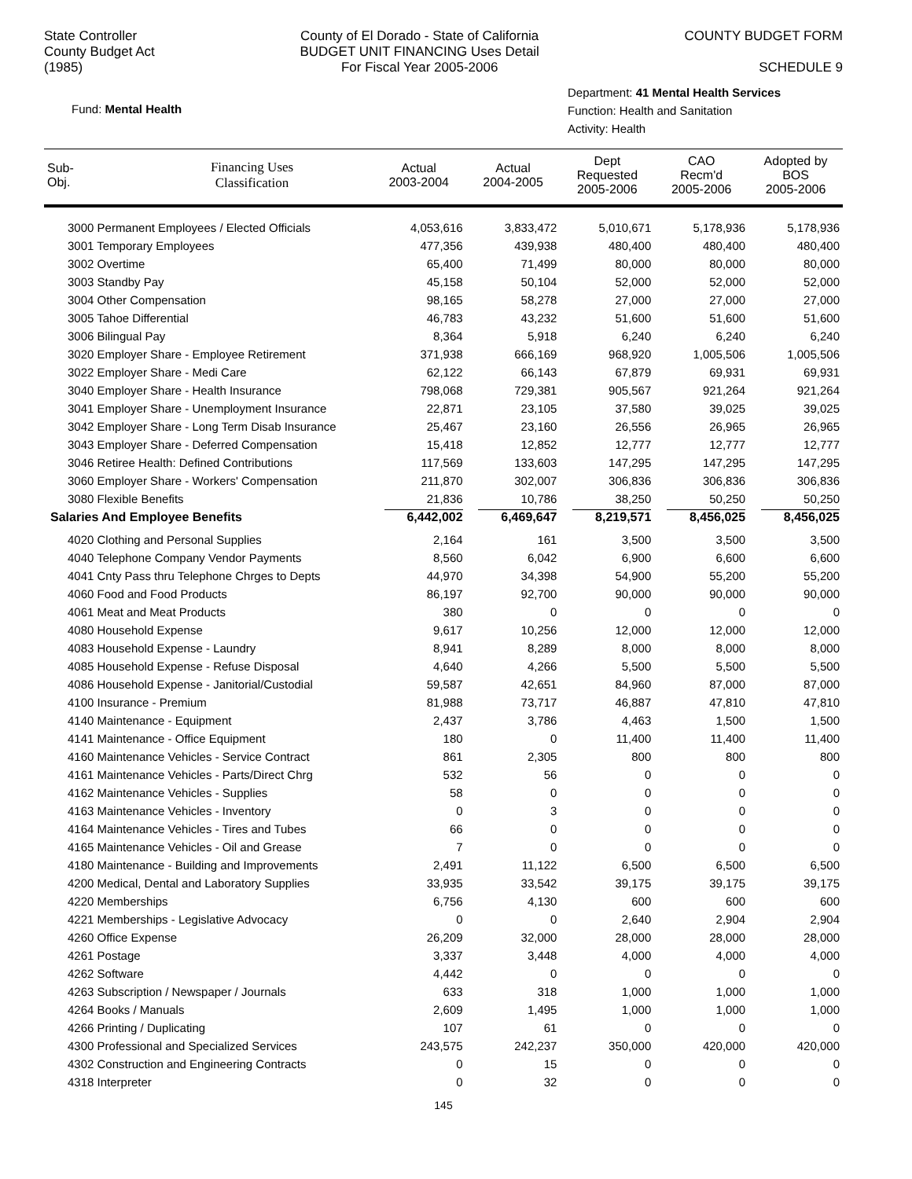State Controller
County Budget Act
(1985)
County of El Dorado - State of California
BUDGET UNIT FINANCING Uses Detail
For Fiscal Year 2005-2006
COUNTY BUDGET FORM
SCHEDULE 9
Fund: Mental Health
Department: 41 Mental Health Services
Function: Health and Sanitation
Activity: Health
| Sub- Obj. | Financing Uses Classification | Actual 2003-2004 | Actual 2004-2005 | Dept Requested 2005-2006 | CAO Recm'd 2005-2006 | Adopted by BOS 2005-2006 |
| --- | --- | --- | --- | --- | --- | --- |
| 3000 Permanent Employees / Elected Officials | | 4,053,616 | 3,833,472 | 5,010,671 | 5,178,936 | 5,178,936 |
| 3001 Temporary Employees | | 477,356 | 439,938 | 480,400 | 480,400 | 480,400 |
| 3002 Overtime | | 65,400 | 71,499 | 80,000 | 80,000 | 80,000 |
| 3003 Standby Pay | | 45,158 | 50,104 | 52,000 | 52,000 | 52,000 |
| 3004 Other Compensation | | 98,165 | 58,278 | 27,000 | 27,000 | 27,000 |
| 3005 Tahoe Differential | | 46,783 | 43,232 | 51,600 | 51,600 | 51,600 |
| 3006 Bilingual Pay | | 8,364 | 5,918 | 6,240 | 6,240 | 6,240 |
| 3020 Employer Share - Employee Retirement | | 371,938 | 666,169 | 968,920 | 1,005,506 | 1,005,506 |
| 3022 Employer Share - Medi Care | | 62,122 | 66,143 | 67,879 | 69,931 | 69,931 |
| 3040 Employer Share - Health Insurance | | 798,068 | 729,381 | 905,567 | 921,264 | 921,264 |
| 3041 Employer Share - Unemployment Insurance | | 22,871 | 23,105 | 37,580 | 39,025 | 39,025 |
| 3042 Employer Share - Long Term Disab Insurance | | 25,467 | 23,160 | 26,556 | 26,965 | 26,965 |
| 3043 Employer Share - Deferred Compensation | | 15,418 | 12,852 | 12,777 | 12,777 | 12,777 |
| 3046 Retiree Health: Defined Contributions | | 117,569 | 133,603 | 147,295 | 147,295 | 147,295 |
| 3060 Employer Share - Workers' Compensation | | 211,870 | 302,007 | 306,836 | 306,836 | 306,836 |
| 3080 Flexible Benefits | | 21,836 | 10,786 | 38,250 | 50,250 | 50,250 |
| Salaries And Employee Benefits | | 6,442,002 | 6,469,647 | 8,219,571 | 8,456,025 | 8,456,025 |
| 4020 Clothing and Personal Supplies | | 2,164 | 161 | 3,500 | 3,500 | 3,500 |
| 4040 Telephone Company Vendor Payments | | 8,560 | 6,042 | 6,900 | 6,600 | 6,600 |
| 4041 Cnty Pass thru Telephone Chrges to Depts | | 44,970 | 34,398 | 54,900 | 55,200 | 55,200 |
| 4060 Food and Food Products | | 86,197 | 92,700 | 90,000 | 90,000 | 90,000 |
| 4061 Meat and Meat Products | | 380 | 0 | 0 | 0 | 0 |
| 4080 Household Expense | | 9,617 | 10,256 | 12,000 | 12,000 | 12,000 |
| 4083 Household Expense - Laundry | | 8,941 | 8,289 | 8,000 | 8,000 | 8,000 |
| 4085 Household Expense - Refuse Disposal | | 4,640 | 4,266 | 5,500 | 5,500 | 5,500 |
| 4086 Household Expense - Janitorial/Custodial | | 59,587 | 42,651 | 84,960 | 87,000 | 87,000 |
| 4100 Insurance - Premium | | 81,988 | 73,717 | 46,887 | 47,810 | 47,810 |
| 4140 Maintenance - Equipment | | 2,437 | 3,786 | 4,463 | 1,500 | 1,500 |
| 4141 Maintenance - Office Equipment | | 180 | 0 | 11,400 | 11,400 | 11,400 |
| 4160 Maintenance Vehicles - Service Contract | | 861 | 2,305 | 800 | 800 | 800 |
| 4161 Maintenance Vehicles - Parts/Direct Chrg | | 532 | 56 | 0 | 0 | 0 |
| 4162 Maintenance Vehicles - Supplies | | 58 | 0 | 0 | 0 | 0 |
| 4163 Maintenance Vehicles - Inventory | | 0 | 3 | 0 | 0 | 0 |
| 4164 Maintenance Vehicles - Tires and Tubes | | 66 | 0 | 0 | 0 | 0 |
| 4165 Maintenance Vehicles - Oil and Grease | | 7 | 0 | 0 | 0 | 0 |
| 4180 Maintenance - Building and Improvements | | 2,491 | 11,122 | 6,500 | 6,500 | 6,500 |
| 4200 Medical, Dental and Laboratory Supplies | | 33,935 | 33,542 | 39,175 | 39,175 | 39,175 |
| 4220 Memberships | | 6,756 | 4,130 | 600 | 600 | 600 |
| 4221 Memberships - Legislative Advocacy | | 0 | 0 | 2,640 | 2,904 | 2,904 |
| 4260 Office Expense | | 26,209 | 32,000 | 28,000 | 28,000 | 28,000 |
| 4261 Postage | | 3,337 | 3,448 | 4,000 | 4,000 | 4,000 |
| 4262 Software | | 4,442 | 0 | 0 | 0 | 0 |
| 4263 Subscription / Newspaper / Journals | | 633 | 318 | 1,000 | 1,000 | 1,000 |
| 4264 Books / Manuals | | 2,609 | 1,495 | 1,000 | 1,000 | 1,000 |
| 4266 Printing / Duplicating | | 107 | 61 | 0 | 0 | 0 |
| 4300 Professional and Specialized Services | | 243,575 | 242,237 | 350,000 | 420,000 | 420,000 |
| 4302 Construction and Engineering Contracts | | 0 | 15 | 0 | 0 | 0 |
| 4318 Interpreter | | 0 | 32 | 0 | 0 | 0 |
145